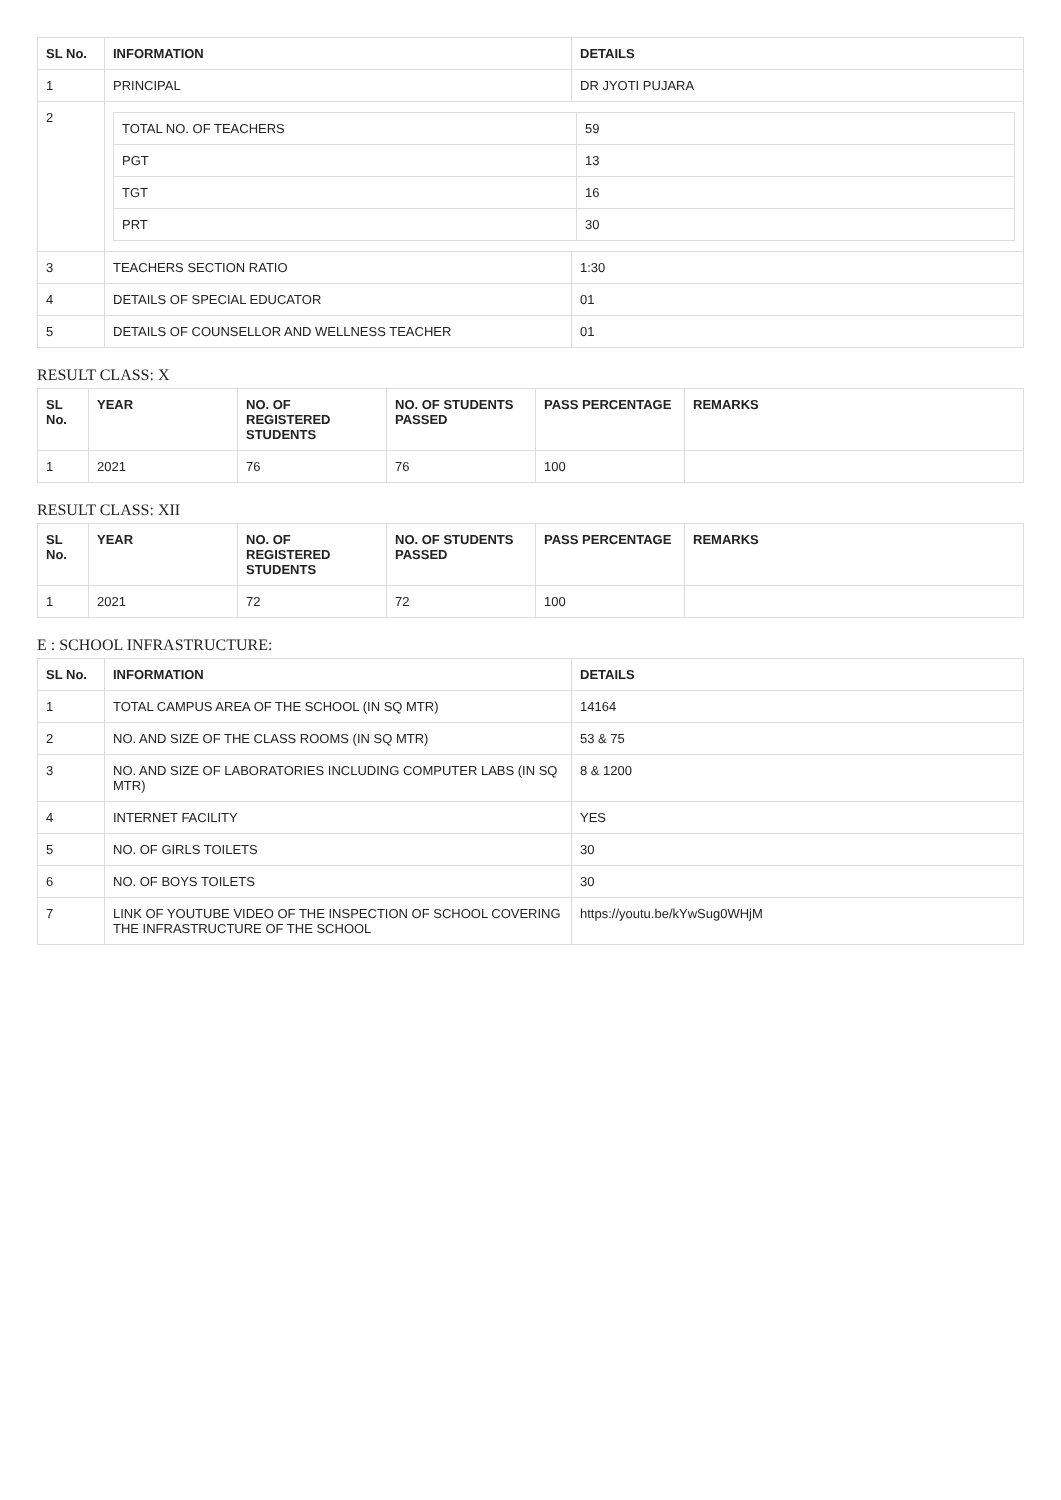| SL No. | INFORMATION | DETAILS |
| --- | --- | --- |
| 1 | PRINCIPAL | DR JYOTI PUJARA |
| 2 | / TOTAL NO. OF TEACHERS / 59 / / PGT / 13 / / TGT / 16 / / PRT / 30 / | |
| 3 | TEACHERS SECTION RATIO | 1:30 |
| 4 | DETAILS OF SPECIAL EDUCATOR | 01 |
| 5 | DETAILS OF COUNSELLOR AND WELLNESS TEACHER | 01 |
RESULT CLASS: X
| SL No. | YEAR | NO. OF REGISTERED STUDENTS | NO. OF STUDENTS PASSED | PASS PERCENTAGE | REMARKS |
| --- | --- | --- | --- | --- | --- |
| 1 | 2021 | 76 | 76 | 100 | |
RESULT CLASS: XII
| SL No. | YEAR | NO. OF REGISTERED STUDENTS | NO. OF STUDENTS PASSED | PASS PERCENTAGE | REMARKS |
| --- | --- | --- | --- | --- | --- |
| 1 | 2021 | 72 | 72 | 100 | |
E : SCHOOL INFRASTRUCTURE:
| SL No. | INFORMATION | DETAILS |
| --- | --- | --- |
| 1 | TOTAL CAMPUS AREA OF THE SCHOOL (IN SQ MTR) | 14164 |
| 2 | NO. AND SIZE OF THE CLASS ROOMS (IN SQ MTR) | 53 & 75 |
| 3 | NO. AND SIZE OF LABORATORIES INCLUDING COMPUTER LABS (IN SQ MTR) | 8 & 1200 |
| 4 | INTERNET FACILITY | YES |
| 5 | NO. OF GIRLS TOILETS | 30 |
| 6 | NO. OF BOYS TOILETS | 30 |
| 7 | LINK OF YOUTUBE VIDEO OF THE INSPECTION OF SCHOOL COVERING THE INFRASTRUCTURE OF THE SCHOOL | https://youtu.be/kYwSug0WHjM |